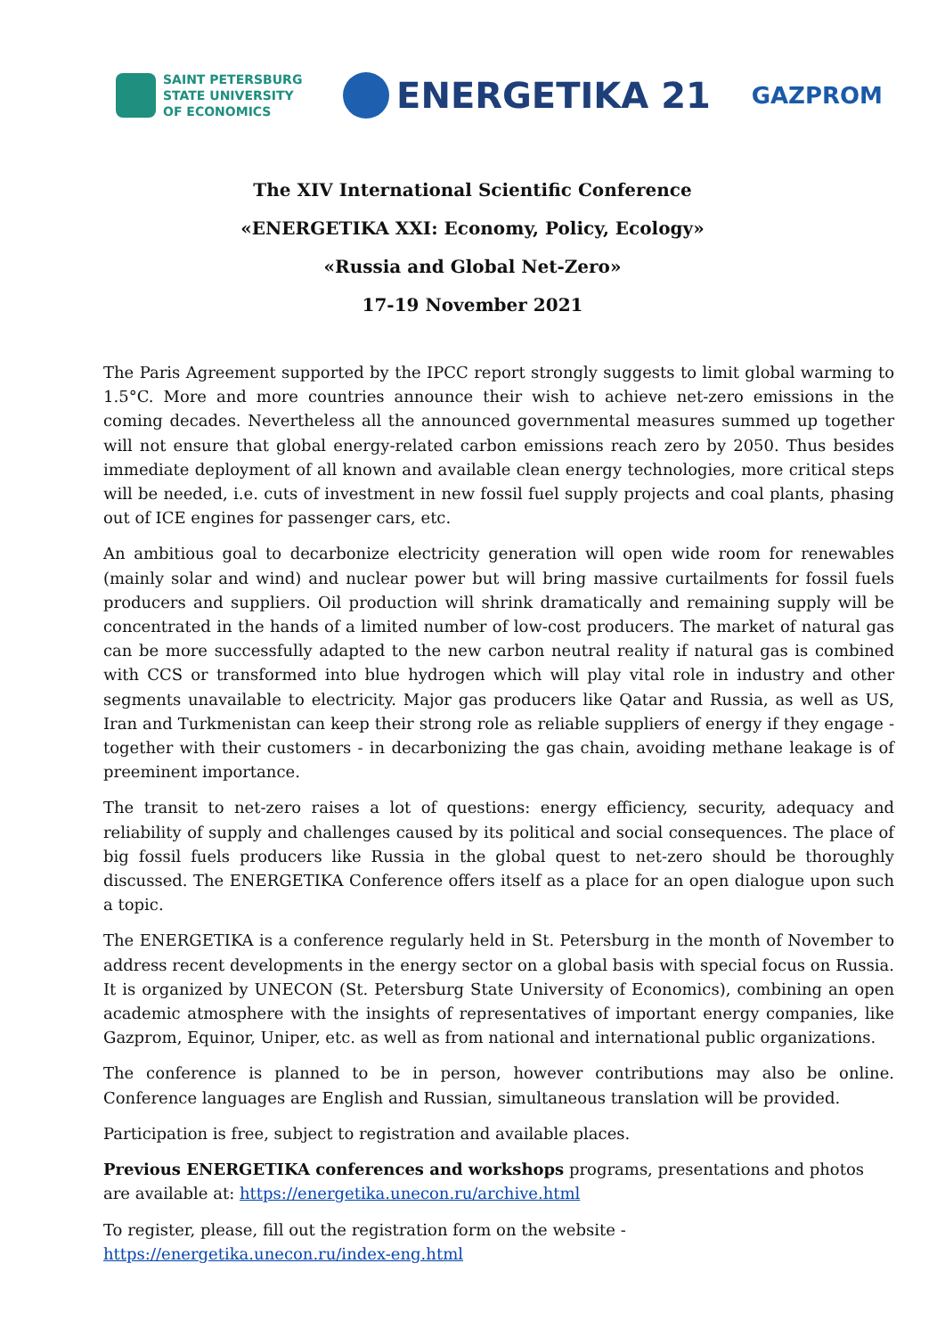SAINT PETERSBURG
STATE UNIVERSITY
OF ECONOMICS
ENERGETIKA 21
GAZPROM
The XIV International Scientific Conference
«ENERGETIKA XXI: Economy, Policy, Ecology»
«Russia and Global Net-Zero»
17-19 November 2021
The Paris Agreement supported by the IPCC report strongly suggests to limit global warming to 1.5°C. More and more countries announce their wish to achieve net-zero emissions in the coming decades. Nevertheless all the announced governmental measures summed up together will not ensure that global energy-related carbon emissions reach zero by 2050. Thus besides immediate deployment of all known and available clean energy technologies, more critical steps will be needed, i.e. cuts of investment in new fossil fuel supply projects and coal plants, phasing out of ICE engines for passenger cars, etc.
An ambitious goal to decarbonize electricity generation will open wide room for renewables (mainly solar and wind) and nuclear power but will bring massive curtailments for fossil fuels producers and suppliers. Oil production will shrink dramatically and remaining supply will be concentrated in the hands of a limited number of low-cost producers. The market of natural gas can be more successfully adapted to the new carbon neutral reality if natural gas is combined with CCS or transformed into blue hydrogen which will play vital role in industry and other segments unavailable to electricity. Major gas producers like Qatar and Russia, as well as US, Iran and Turkmenistan can keep their strong role as reliable suppliers of energy if they engage - together with their customers - in decarbonizing the gas chain, avoiding methane leakage is of preeminent importance.
The transit to net-zero raises a lot of questions: energy efficiency, security, adequacy and reliability of supply and challenges caused by its political and social consequences. The place of big fossil fuels producers like Russia in the global quest to net-zero should be thoroughly discussed. The ENERGETIKA Conference offers itself as a place for an open dialogue upon such a topic.
The ENERGETIKA is a conference regularly held in St. Petersburg in the month of November to address recent developments in the energy sector on a global basis with special focus on Russia. It is organized by UNECON (St. Petersburg State University of Economics), combining an open academic atmosphere with the insights of representatives of important energy companies, like Gazprom, Equinor, Uniper, etc. as well as from national and international public organizations.
The conference is planned to be in person, however contributions may also be online. Conference languages are English and Russian, simultaneous translation will be provided.
Participation is free, subject to registration and available places.
Previous ENERGETIKA conferences and workshops programs, presentations and photos are available at: https://energetika.unecon.ru/archive.html
To register, please, fill out the registration form on the website -
https://energetika.unecon.ru/index-eng.html